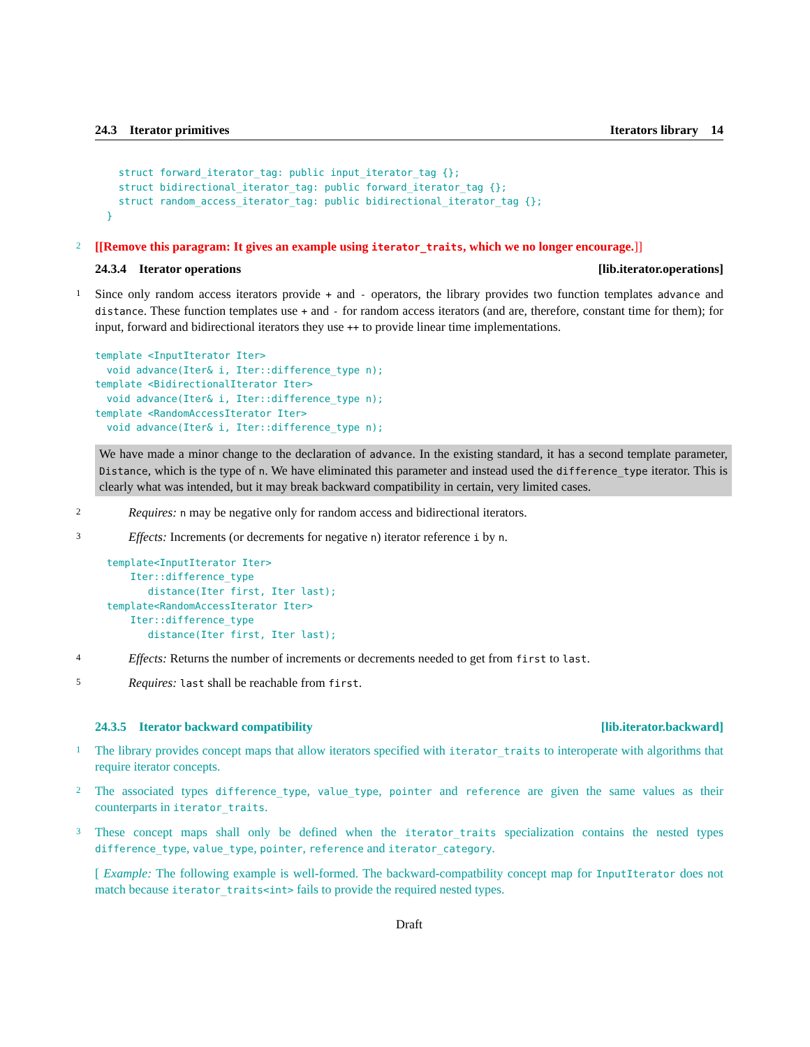24.3 Iterator primitives Iterators library 14
    struct forward_iterator_tag: public input_iterator_tag {};
    struct bidirectional_iterator_tag: public forward_iterator_tag {};
    struct random_access_iterator_tag: public bidirectional_iterator_tag {};
  }
2
[[Remove this paragram: It gives an example using iterator_traits, which we no longer encourage.]]
24.3.4 Iterator operations [lib.iterator.operations]
1
Since only random access iterators provide + and - operators, the library provides two function templates advance and distance. These function templates use + and - for random access iterators (and are, therefore, constant time for them); for input, forward and bidirectional iterators they use ++ to provide linear time implementations.
template <InputIterator Iter>
  void advance(Iter& i, Iter::difference_type n);
template <BidirectionalIterator Iter>
  void advance(Iter& i, Iter::difference_type n);
template <RandomAccessIterator Iter>
  void advance(Iter& i, Iter::difference_type n);
We have made a minor change to the declaration of advance. In the existing standard, it has a second template parameter, Distance, which is the type of n. We have eliminated this parameter and instead used the difference_type iterator. This is clearly what was intended, but it may break backward compatibility in certain, very limited cases.
2
Requires: n may be negative only for random access and bidirectional iterators.
3
Effects: Increments (or decrements for negative n) iterator reference i by n.
  template<InputIterator Iter>
      Iter::difference_type
         distance(Iter first, Iter last);
  template<RandomAccessIterator Iter>
      Iter::difference_type
         distance(Iter first, Iter last);
4
Effects: Returns the number of increments or decrements needed to get from first to last.
5
Requires: last shall be reachable from first.
24.3.5 Iterator backward compatibility [lib.iterator.backward]
1
The library provides concept maps that allow iterators specified with iterator_traits to interoperate with algorithms that require iterator concepts.
2
The associated types difference_type, value_type, pointer and reference are given the same values as their counterparts in iterator_traits.
3
These concept maps shall only be defined when the iterator_traits specialization contains the nested types difference_type, value_type, pointer, reference and iterator_category.
[ Example: The following example is well-formed. The backward-compatbility concept map for InputIterator does not match because iterator_traits<int> fails to provide the required nested types.
Draft